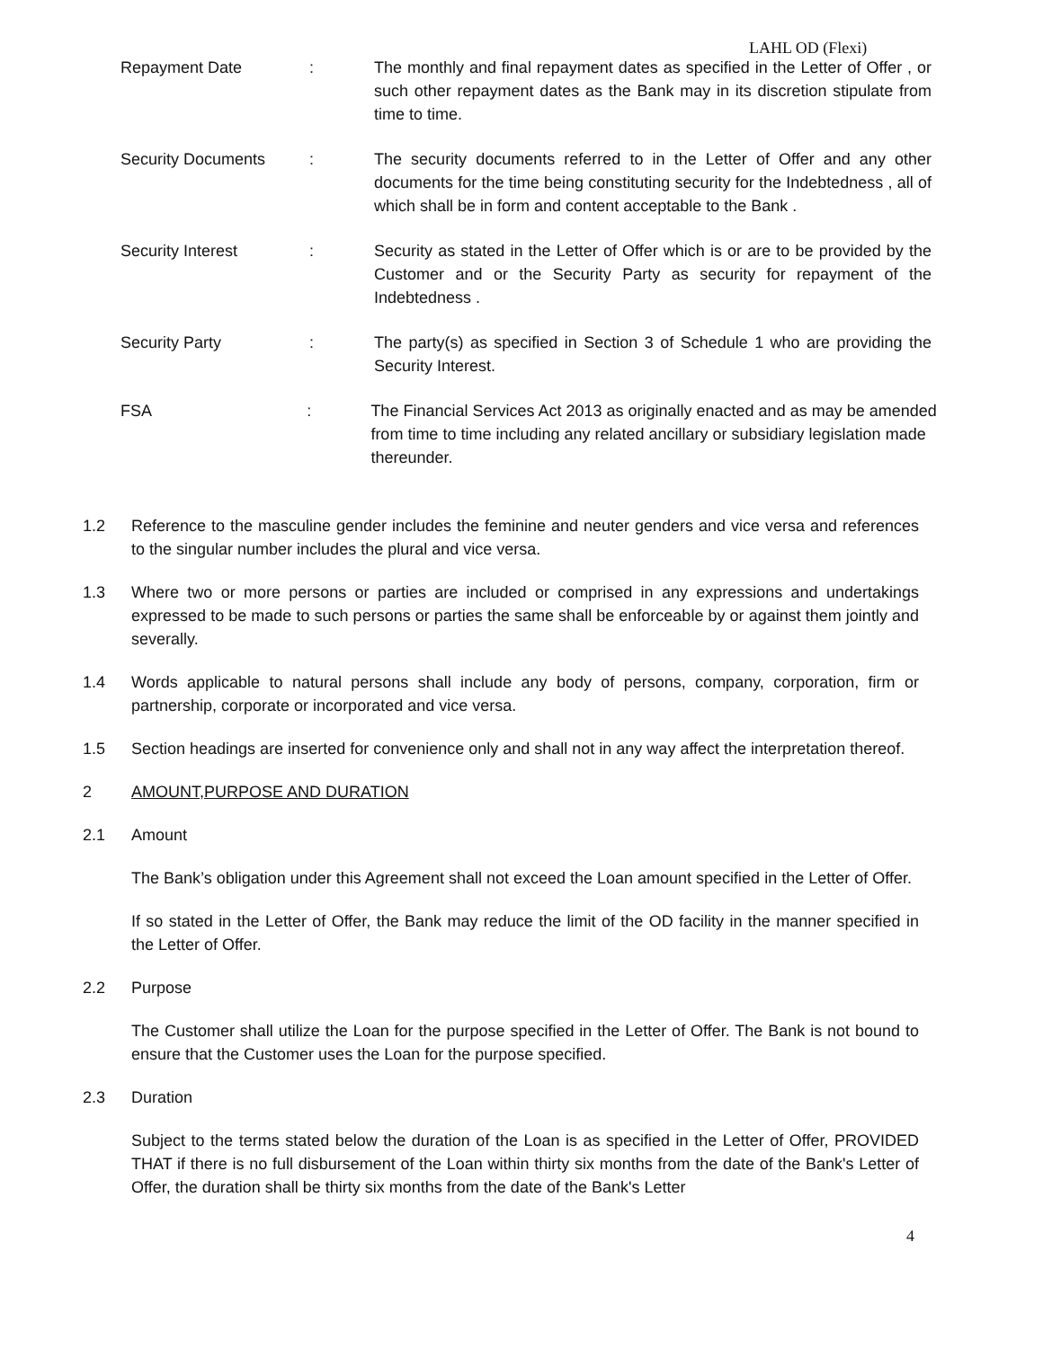LAHL OD (Flexi)
Repayment Date : The monthly and final repayment dates as specified in the Letter of Offer , or such other repayment dates as the Bank may in its discretion stipulate from time to time.
Security Documents : The security documents referred to in the Letter of Offer and any other documents for the time being constituting security for the Indebtedness , all of which shall be in form and content acceptable to the Bank .
Security Interest : Security as stated in the Letter of Offer which is or are to be provided by the Customer and or the Security Party as security for repayment of the Indebtedness .
Security Party : The party(s) as specified in Section 3 of Schedule 1 who are providing the Security Interest.
FSA : The Financial Services Act 2013 as originally enacted and as may be amended from time to time including any related ancillary or subsidiary legislation made thereunder.
1.2 Reference to the masculine gender includes the feminine and neuter genders and vice versa and references to the singular number includes the plural and vice versa.
1.3 Where two or more persons or parties are included or comprised in any expressions and undertakings expressed to be made to such persons or parties the same shall be enforceable by or against them jointly and severally.
1.4 Words applicable to natural persons shall include any body of persons, company, corporation, firm or partnership, corporate or incorporated and vice versa.
1.5 Section headings are inserted for convenience only and shall not in any way affect the interpretation thereof.
2 AMOUNT,PURPOSE AND DURATION
2.1 Amount
The Bank’s obligation under this Agreement shall not exceed the Loan amount specified in the Letter of Offer.
If so stated in the Letter of Offer, the Bank may reduce the limit of the OD facility in the manner specified in the Letter of Offer.
2.2 Purpose
The Customer shall utilize the Loan for the purpose specified in the Letter of Offer. The Bank is not bound to ensure that the Customer uses the Loan for the purpose specified.
2.3 Duration
Subject to the terms stated below the duration of the Loan is as specified in the Letter of Offer, PROVIDED THAT if there is no full disbursement of the Loan within thirty six months from the date of the Bank's Letter of Offer, the duration shall be thirty six months from the date of the Bank's Letter
4